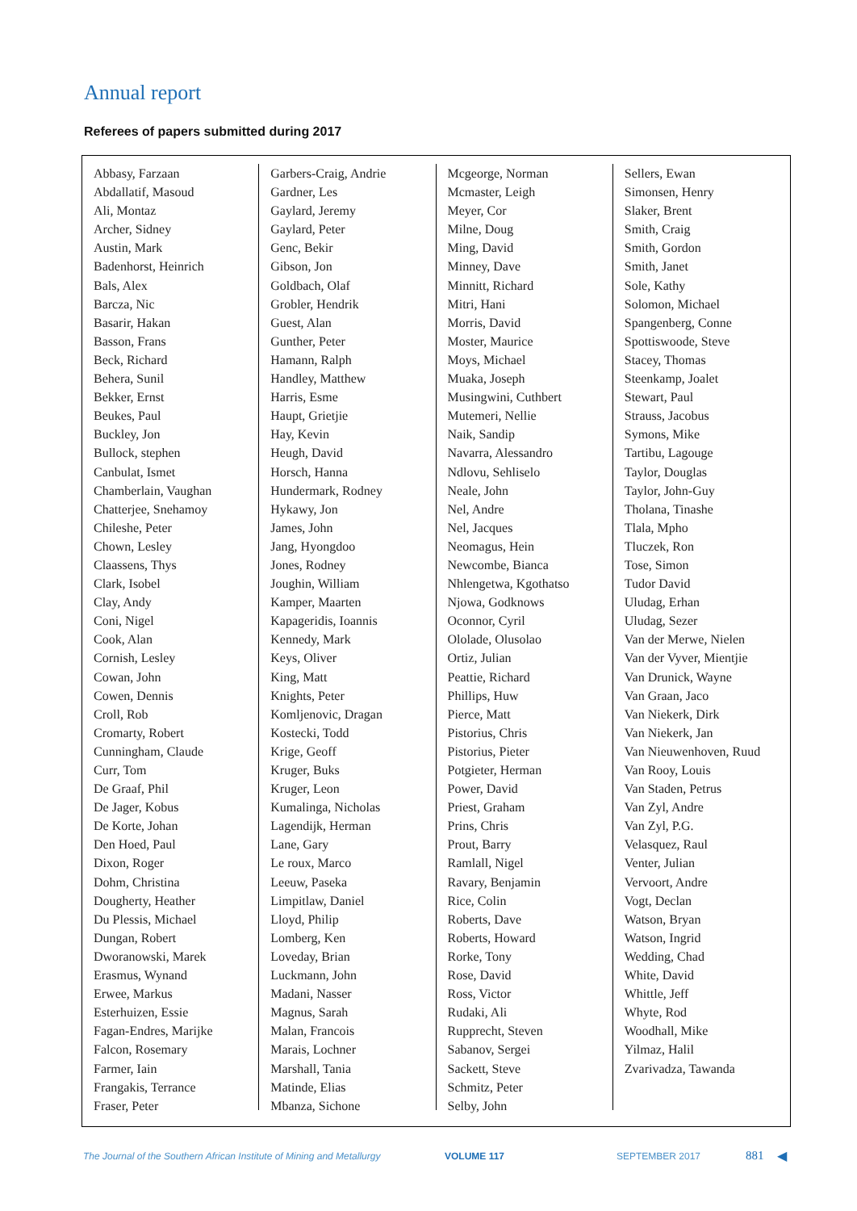Annual report
Referees of papers submitted during 2017
Abbasy, Farzaan
Abdallatif, Masoud
Ali, Montaz
Archer, Sidney
Austin, Mark
Badenhorst, Heinrich
Bals, Alex
Barcza, Nic
Basarir, Hakan
Basson, Frans
Beck, Richard
Behera, Sunil
Bekker, Ernst
Beukes, Paul
Buckley, Jon
Bullock, stephen
Canbulat, Ismet
Chamberlain, Vaughan
Chatterjee, Snehamoy
Chileshe, Peter
Chown, Lesley
Claassens, Thys
Clark, Isobel
Clay, Andy
Coni, Nigel
Cook, Alan
Cornish, Lesley
Cowan, John
Cowen, Dennis
Croll, Rob
Cromarty, Robert
Cunningham, Claude
Curr, Tom
De Graaf, Phil
De Jager, Kobus
De Korte, Johan
Den Hoed, Paul
Dixon, Roger
Dohm, Christina
Dougherty, Heather
Du Plessis, Michael
Dungan, Robert
Dworanowski, Marek
Erasmus, Wynand
Erwee, Markus
Esterhuizen, Essie
Fagan-Endres, Marijke
Falcon, Rosemary
Farmer, Iain
Frangakis, Terrance
Fraser, Peter
Garbers-Craig, Andrie
Gardner, Les
Gaylard, Jeremy
Gaylard, Peter
Genc, Bekir
Gibson, Jon
Goldbach, Olaf
Grobler, Hendrik
Guest, Alan
Gunther, Peter
Hamann, Ralph
Handley, Matthew
Harris, Esme
Haupt, Grietjie
Hay, Kevin
Heugh, David
Horsch, Hanna
Hundermark, Rodney
Hykawy, Jon
James, John
Jang, Hyongdoo
Jones, Rodney
Joughin, William
Kamper, Maarten
Kapageridis, Ioannis
Kennedy, Mark
Keys, Oliver
King, Matt
Knights, Peter
Komljenovic, Dragan
Kostecki, Todd
Krige, Geoff
Kruger, Buks
Kruger, Leon
Kumalinga, Nicholas
Lagendijk, Herman
Lane, Gary
Le roux, Marco
Leeuw, Paseka
Limpitlaw, Daniel
Lloyd, Philip
Lomberg, Ken
Loveday, Brian
Luckmann, John
Madani, Nasser
Magnus, Sarah
Malan, Francois
Marais, Lochner
Marshall, Tania
Matinde, Elias
Mbanza, Sichone
Mcgeorge, Norman
Mcmaster, Leigh
Meyer, Cor
Milne, Doug
Ming, David
Minney, Dave
Minnitt, Richard
Mitri, Hani
Morris, David
Moster, Maurice
Moys, Michael
Muaka, Joseph
Musingwini, Cuthbert
Mutemeri, Nellie
Naik, Sandip
Navarra, Alessandro
Ndlovu, Sehliselo
Neale, John
Nel, Andre
Nel, Jacques
Neomagus, Hein
Newcombe, Bianca
Nhlengetwa, Kgothatso
Njowa, Godknows
Oconnor, Cyril
Ololade, Olusolao
Ortiz, Julian
Peattie, Richard
Phillips, Huw
Pierce, Matt
Pistorius, Chris
Pistorius, Pieter
Potgieter, Herman
Power, David
Priest, Graham
Prins, Chris
Prout, Barry
Ramlall, Nigel
Ravary, Benjamin
Rice, Colin
Roberts, Dave
Roberts, Howard
Rorke, Tony
Rose, David
Ross, Victor
Rudaki, Ali
Rupprecht, Steven
Sabanov, Sergei
Sackett, Steve
Schmitz, Peter
Selby, John
Sellers, Ewan
Simonsen, Henry
Slaker, Brent
Smith, Craig
Smith, Gordon
Smith, Janet
Sole, Kathy
Solomon, Michael
Spangenberg, Conne
Spottiswoode, Steve
Stacey, Thomas
Steenkamp, Joalet
Stewart, Paul
Strauss, Jacobus
Symons, Mike
Tartibu, Lagouge
Taylor, Douglas
Taylor, John-Guy
Tholana, Tinashe
Tlala, Mpho
Tluczek, Ron
Tose, Simon
Tudor David
Uludag, Erhan
Uludag, Sezer
Van der Merwe, Nielen
Van der Vyver, Mientjie
Van Drunick, Wayne
Van Graan, Jaco
Van Niekerk, Dirk
Van Niekerk, Jan
Van Nieuwenhoven, Ruud
Van Rooy, Louis
Van Staden, Petrus
Van Zyl, Andre
Van Zyl, P.G.
Velasquez, Raul
Venter, Julian
Vervoort, Andre
Vogt, Declan
Watson, Bryan
Watson, Ingrid
Wedding, Chad
White, David
Whittle, Jeff
Whyte, Rod
Woodhall, Mike
Yilmaz, Halil
Zvarivadza, Tawanda
The Journal of the Southern African Institute of Mining and Metallurgy VOLUME 117 SEPTEMBER 2017 881 ◀